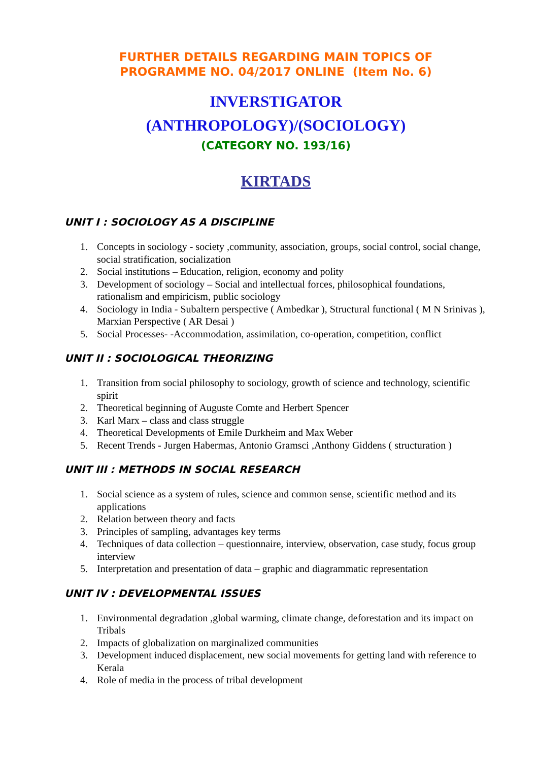FURTHER DETAILS REGARDING MAIN TOPICS OF
PROGRAMME NO. 04/2017 ONLINE (Item No. 6)
INVERSTIGATOR
(ANTHROPOLOGY)/(SOCIOLOGY)
(CATEGORY NO. 193/16)
KIRTADS
UNIT I : SOCIOLOGY AS A DISCIPLINE
1. Concepts in sociology - society ,community, association, groups, social control, social change, social stratification, socialization
2. Social institutions – Education, religion, economy and polity
3. Development of sociology – Social and intellectual forces, philosophical foundations, rationalism and empiricism, public sociology
4. Sociology in India - Subaltern perspective ( Ambedkar ), Structural functional ( M N Srinivas ), Marxian Perspective ( AR Desai )
5. Social Processes- -Accommodation, assimilation, co-operation, competition, conflict
UNIT II : SOCIOLOGICAL THEORIZING
1. Transition from social philosophy to sociology, growth of science and technology, scientific spirit
2. Theoretical beginning of Auguste Comte and Herbert Spencer
3. Karl Marx – class and class struggle
4. Theoretical Developments of Emile Durkheim and Max Weber
5. Recent Trends - Jurgen Habermas, Antonio Gramsci ,Anthony Giddens ( structuration )
UNIT III : METHODS IN SOCIAL RESEARCH
1. Social science as a system of rules, science and common sense, scientific method and its applications
2. Relation between theory and facts
3. Principles of sampling, advantages key terms
4. Techniques of data collection – questionnaire, interview, observation, case study, focus group interview
5. Interpretation and presentation of data – graphic and diagrammatic representation
UNIT IV : DEVELOPMENTAL ISSUES
1. Environmental degradation ,global warming, climate change, deforestation and its impact on Tribals
2. Impacts of globalization on marginalized communities
3. Development induced displacement, new social movements for getting land with reference to Kerala
4. Role of media in the process of tribal development